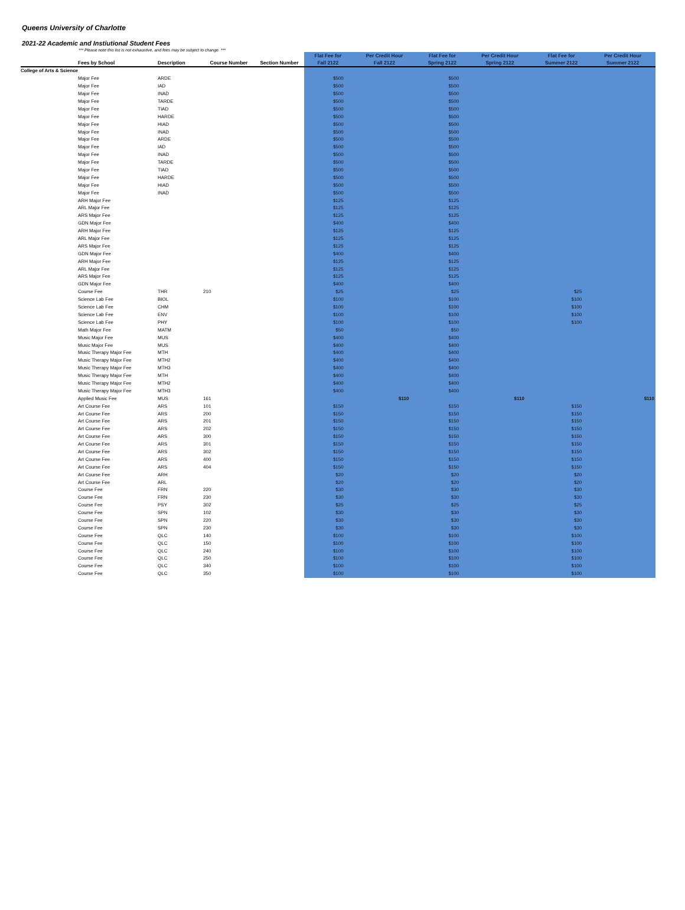Queens University of Charlotte
2021-22 Academic and Instiutional Student Fees
*** Please note this list is not exhaustive, and fees may be subject to change. ***
| | Fees by School | Description | Course Number | Section Number | Flat Fee for Fall 2122 | Per Credit Hour Fall 2122 | Flat Fee for Spring 2122 | Per Credit Hour Spring 2122 | Flat Fee for Summer 2122 | Per Credit Hour Summer 2122 |
| --- | --- | --- | --- | --- | --- | --- | --- | --- | --- | --- |
| College of Arts & Science | | | | | | | | | | |
| | Major Fee | ARDE | | | $500 | | $500 | | | |
| | Major Fee | IAD | | | $500 | | $500 | | | |
| | Major Fee | INAD | | | $500 | | $500 | | | |
| | Major Fee | TARDE | | | $500 | | $500 | | | |
| | Major Fee | TIAD | | | $500 | | $500 | | | |
| | Major Fee | HARDE | | | $500 | | $500 | | | |
| | Major Fee | HIAD | | | $500 | | $500 | | | |
| | Major Fee | INAD | | | $500 | | $500 | | | |
| | Major Fee | ARDE | | | $500 | | $500 | | | |
| | Major Fee | IAD | | | $500 | | $500 | | | |
| | Major Fee | INAD | | | $500 | | $500 | | | |
| | Major Fee | TARDE | | | $500 | | $500 | | | |
| | Major Fee | TIAD | | | $500 | | $500 | | | |
| | Major Fee | HARDE | | | $500 | | $500 | | | |
| | Major Fee | HIAD | | | $500 | | $500 | | | |
| | Major Fee | INAD | | | $500 | | $500 | | | |
| | ARH Major Fee | | | | $125 | | $125 | | | |
| | ARL Major Fee | | | | $125 | | $125 | | | |
| | ARS Major Fee | | | | $125 | | $125 | | | |
| | GDN Major Fee | | | | $400 | | $400 | | | |
| | ARH Major Fee | | | | $125 | | $125 | | | |
| | ARL Major Fee | | | | $125 | | $125 | | | |
| | ARS Major Fee | | | | $125 | | $125 | | | |
| | GDN Major Fee | | | | $400 | | $400 | | | |
| | ARH Major Fee | | | | $125 | | $125 | | | |
| | ARL Major Fee | | | | $125 | | $125 | | | |
| | ARS Major Fee | | | | $125 | | $125 | | | |
| | GDN Major Fee | | | | $400 | | $400 | | | |
| | Course Fee | THR | 210 | | $25 | | $25 | | $25 | |
| | Science Lab Fee | BIOL | | | $100 | | $100 | | $100 | |
| | Science Lab Fee | CHM | | | $100 | | $100 | | $100 | |
| | Science Lab Fee | ENV | | | $100 | | $100 | | $100 | |
| | Science Lab Fee | PHY | | | $100 | | $100 | | $100 | |
| | Math Major Fee | MATM | | | $50 | | $50 | | | |
| | Music Major Fee | MUS | | | $400 | | $400 | | | |
| | Music Major Fee | MUS | | | $400 | | $400 | | | |
| | Music Therapy Major Fee | MTH | | | $400 | | $400 | | | |
| | Music Therapy Major Fee | MTH2 | | | $400 | | $400 | | | |
| | Music Therapy Major Fee | MTH3 | | | $400 | | $400 | | | |
| | Music Therapy Major Fee | MTH | | | $400 | | $400 | | | |
| | Music Therapy Major Fee | MTH2 | | | $400 | | $400 | | | |
| | Music Therapy Major Fee | MTH3 | | | $400 | | $400 | | | |
| | Applied Music Fee | MUS | 161 | | | $110 | | $110 | | $110 |
| | Art Course Fee | ARS | 101 | | $150 | | $150 | | $150 | |
| | Art Course Fee | ARS | 200 | | $150 | | $150 | | $150 | |
| | Art Course Fee | ARS | 201 | | $150 | | $150 | | $150 | |
| | Art Course Fee | ARS | 202 | | $150 | | $150 | | $150 | |
| | Art Course Fee | ARS | 300 | | $150 | | $150 | | $150 | |
| | Art Course Fee | ARS | 301 | | $150 | | $150 | | $150 | |
| | Art Course Fee | ARS | 302 | | $150 | | $150 | | $150 | |
| | Art Course Fee | ARS | 400 | | $150 | | $150 | | $150 | |
| | Art Course Fee | ARS | 404 | | $150 | | $150 | | $150 | |
| | Art Course Fee | ARH | | | $20 | | $20 | | $20 | |
| | Art Course Fee | ARL | | | $20 | | $20 | | $20 | |
| | Course Fee | FRN | 220 | | $30 | | $30 | | $30 | |
| | Course Fee | FRN | 230 | | $30 | | $30 | | $30 | |
| | Course Fee | PSY | 302 | | $25 | | $25 | | $25 | |
| | Course Fee | SPN | 102 | | $30 | | $30 | | $30 | |
| | Course Fee | SPN | 220 | | $30 | | $30 | | $30 | |
| | Course Fee | SPN | 230 | | $30 | | $30 | | $30 | |
| | Course Fee | QLC | 140 | | $100 | | $100 | | $100 | |
| | Course Fee | QLC | 150 | | $100 | | $100 | | $100 | |
| | Course Fee | QLC | 240 | | $100 | | $100 | | $100 | |
| | Course Fee | QLC | 250 | | $100 | | $100 | | $100 | |
| | Course Fee | QLC | 340 | | $100 | | $100 | | $100 | |
| | Course Fee | QLC | 350 | | $100 | | $100 | | $100 | |